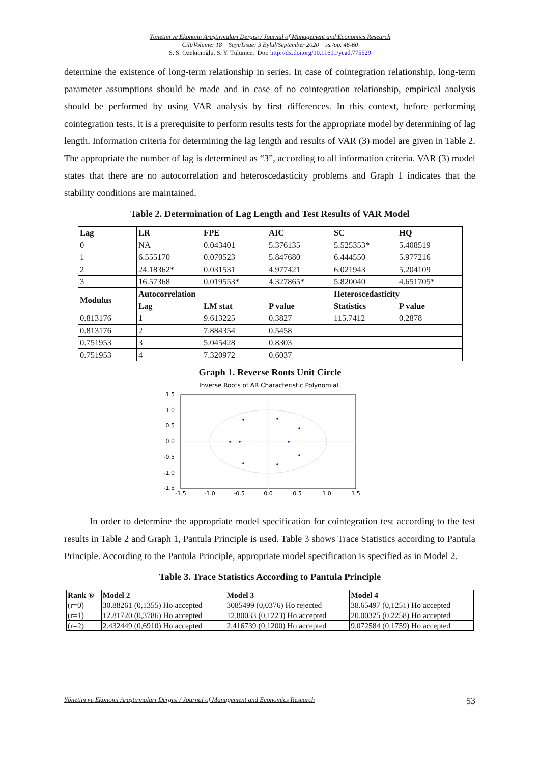Yönetim ve Ekonomi Araştırmaları Dergisi / Journal of Management and Economics Research
Cilt/Volume: 18 Sayı/Issue: 3 Eylül/September 2020 ss./pp. 46-60
S. S. Özekicioğlu, S. Y. Tülümce, Doi: http://dx.doi.org/10.11611/yead.775529
determine the existence of long-term relationship in series. In case of cointegration relationship, long-term parameter assumptions should be made and in case of no cointegration relationship, empirical analysis should be performed by using VAR analysis by first differences. In this context, before performing cointegration tests, it is a prerequisite to perform results tests for the appropriate model by determining of lag length. Information criteria for determining the lag length and results of VAR (3) model are given in Table 2. The appropriate the number of lag is determined as “3”, according to all information criteria. VAR (3) model states that there are no autocorrelation and heteroscedasticity problems and Graph 1 indicates that the stability conditions are maintained.
Table 2. Determination of Lag Length and Test Results of VAR Model
| Lag | LR | FPE | AIC | SC | HQ |
| --- | --- | --- | --- | --- | --- |
| 0 | NA | 0.043401 | 5.376135 | 5.525353* | 5.408519 |
| 1 | 6.555170 | 0.070523 | 5.847680 | 6.444550 | 5.977216 |
| 2 | 24.18362* | 0.031531 | 4.977421 | 6.021943 | 5.204109 |
| 3 | 16.57368 | 0.019553* | 4.327865* | 5.820040 | 4.651705* |
| Modulus | Autocorrelation | | | Heteroscedasticity | |
| | Lag | LM stat | P value | Statistics | P value |
| 0.813176 | 1 | 9.613225 | 0.3827 | 115.7412 | 0.2878 |
| 0.813176 | 2 | 7.884354 | 0.5458 | | |
| 0.751953 | 3 | 5.045428 | 0.8303 | | |
| 0.751953 | 4 | 7.320972 | 0.6037 | | |
Graph 1. Reverse Roots Unit Circle
Inverse Roots of AR Characteristic Polynomial
1.5
1.0
0.5
0.0
-0.5
-1.0
-1.5
-1.5
-1.0
-0.5
0.0
0.5
1.0
1.5
In order to determine the appropriate model specification for cointegration test according to the test results in Table 2 and Graph 1, Pantula Principle is used. Table 3 shows Trace Statistics according to Pantula Principle. According to the Pantula Principle, appropriate model specification is specified as in Model 2.
Table 3. Trace Statistics According to Pantula Principle
| Rank ® | Model 2 | Model 3 | Model 4 |
| --- | --- | --- | --- |
| (r=0) | 30.88261 (0,1355) Ho accepted | 3085499 (0,0376) Ho rejected | 38.65497 (0,1251) Ho accepted |
| (r=1) | 12.81720 (0,3786) Ho accepted | 12.80033 (0,1223) Ho accepted | 20.00325 (0,2258) Ho accepted |
| (r=2) | 2.432449 (0,6910) Ho accepted | 2.416739 (0,1200) Ho accepted | 9.072584 (0,1759) Ho accepted |
Yönetim ve Ekonomi Araştırmaları Dergisi / Journal of Management and Economics Research 53